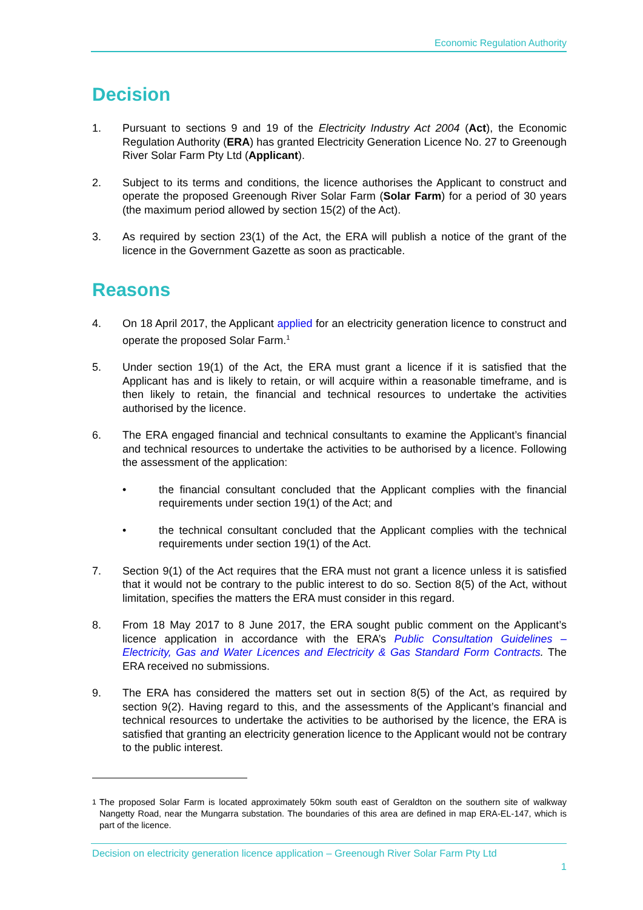Economic Regulation Authority
Decision
1. Pursuant to sections 9 and 19 of the Electricity Industry Act 2004 (Act), the Economic Regulation Authority (ERA) has granted Electricity Generation Licence No. 27 to Greenough River Solar Farm Pty Ltd (Applicant).
2. Subject to its terms and conditions, the licence authorises the Applicant to construct and operate the proposed Greenough River Solar Farm (Solar Farm) for a period of 30 years (the maximum period allowed by section 15(2) of the Act).
3. As required by section 23(1) of the Act, the ERA will publish a notice of the grant of the licence in the Government Gazette as soon as practicable.
Reasons
4. On 18 April 2017, the Applicant applied for an electricity generation licence to construct and operate the proposed Solar Farm.<sup>1</sup>
5. Under section 19(1) of the Act, the ERA must grant a licence if it is satisfied that the Applicant has and is likely to retain, or will acquire within a reasonable timeframe, and is then likely to retain, the financial and technical resources to undertake the activities authorised by the licence.
6. The ERA engaged financial and technical consultants to examine the Applicant’s financial and technical resources to undertake the activities to be authorised by a licence. Following the assessment of the application:
• the financial consultant concluded that the Applicant complies with the financial requirements under section 19(1) of the Act; and
• the technical consultant concluded that the Applicant complies with the technical requirements under section 19(1) of the Act.
7. Section 9(1) of the Act requires that the ERA must not grant a licence unless it is satisfied that it would not be contrary to the public interest to do so. Section 8(5) of the Act, without limitation, specifies the matters the ERA must consider in this regard.
8. From 18 May 2017 to 8 June 2017, the ERA sought public comment on the Applicant’s licence application in accordance with the ERA’s Public Consultation Guidelines – Electricity, Gas and Water Licences and Electricity & Gas Standard Form Contracts. The ERA received no submissions.
9. The ERA has considered the matters set out in section 8(5) of the Act, as required by section 9(2). Having regard to this, and the assessments of the Applicant’s financial and technical resources to undertake the activities to be authorised by the licence, the ERA is satisfied that granting an electricity generation licence to the Applicant would not be contrary to the public interest.
<sup>1</sup> The proposed Solar Farm is located approximately 50km south east of Geraldton on the southern site of walkway Nangetty Road, near the Mungarra substation. The boundaries of this area are defined in map ERA-EL-147, which is part of the licence.
Decision on electricity generation licence application – Greenough River Solar Farm Pty Ltd
1